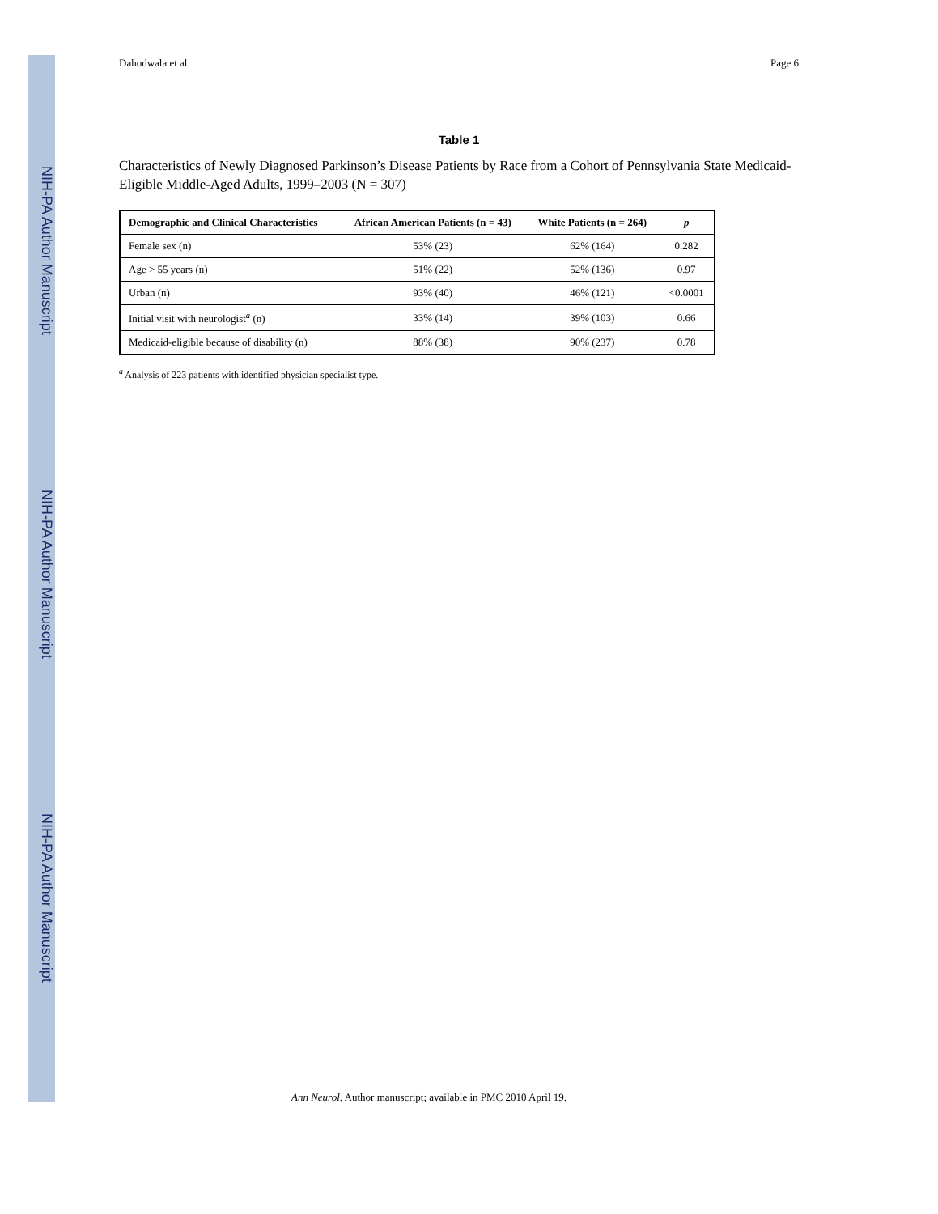NIH-PA Author Manuscript
NIH-PA Author Manuscript
NIH-PA Author Manuscript
Dahodwala et al. Page 6
Table 1
Characteristics of Newly Diagnosed Parkinson’s Disease Patients by Race from a Cohort of Pennsylvania State Medicaid-Eligible Middle-Aged Adults, 1999–2003 (N = 307)
| Demographic and Clinical Characteristics | African American Patients (n = 43) | White Patients (n = 264) | p |
| --- | --- | --- | --- |
| Female sex (n) | 53% (23) | 62% (164) | 0.282 |
| Age > 55 years (n) | 51% (22) | 52% (136) | 0.97 |
| Urban (n) | 93% (40) | 46% (121) | <0.0001 |
| Initial visit with neurologist<sup>a</sup> (n) | 33% (14) | 39% (103) | 0.66 |
| Medicaid-eligible because of disability (n) | 88% (38) | 90% (237) | 0.78 |
<sup>a</sup> Analysis of 223 patients with identified physician specialist type.
Ann Neurol. Author manuscript; available in PMC 2010 April 19.